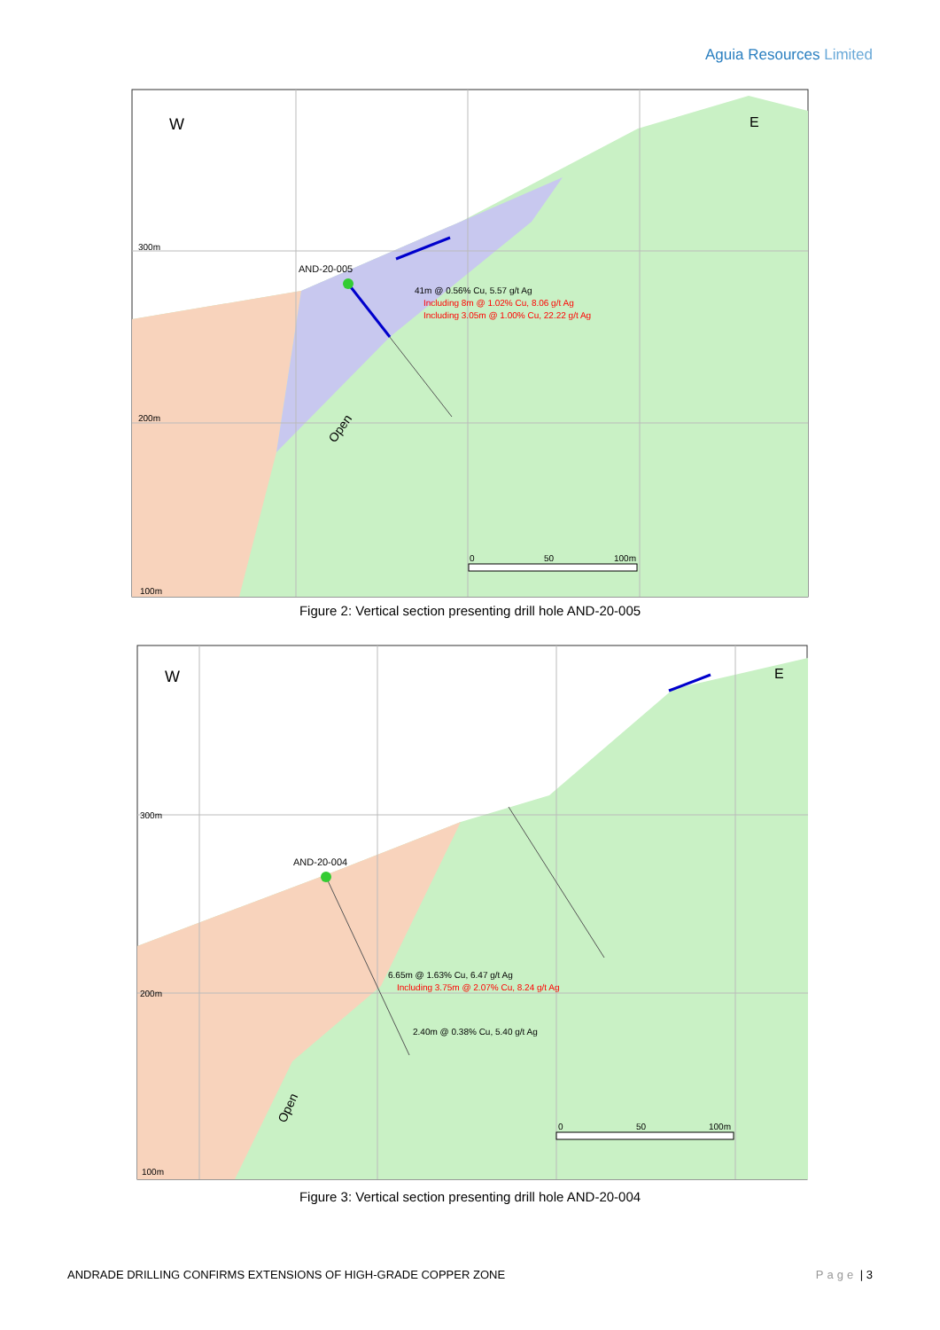Aguia Resources Limited
W
E
300m
200m
100m
AND-20-005
41m @ 0.56% Cu, 5.57 g/t Ag
Including 8m @ 1.02% Cu, 8.06 g/t Ag
Including 3.05m @ 1.00% Cu, 22.22 g/t Ag
Open
0
50
100m
Figure 2: Vertical section presenting drill hole AND-20-005
W
E
300m
200m
100m
AND-20-004
6.65m @ 1.63% Cu, 6.47 g/t Ag
Including 3.75m @ 2.07% Cu, 8.24 g/t Ag
2.40m @ 0.38% Cu, 5.40 g/t Ag
Open
0
50
100m
Figure 3: Vertical section presenting drill hole AND-20-004
ANDRADE DRILLING CONFIRMS EXTENSIONS OF HIGH-GRADE COPPER ZONE Page | 3